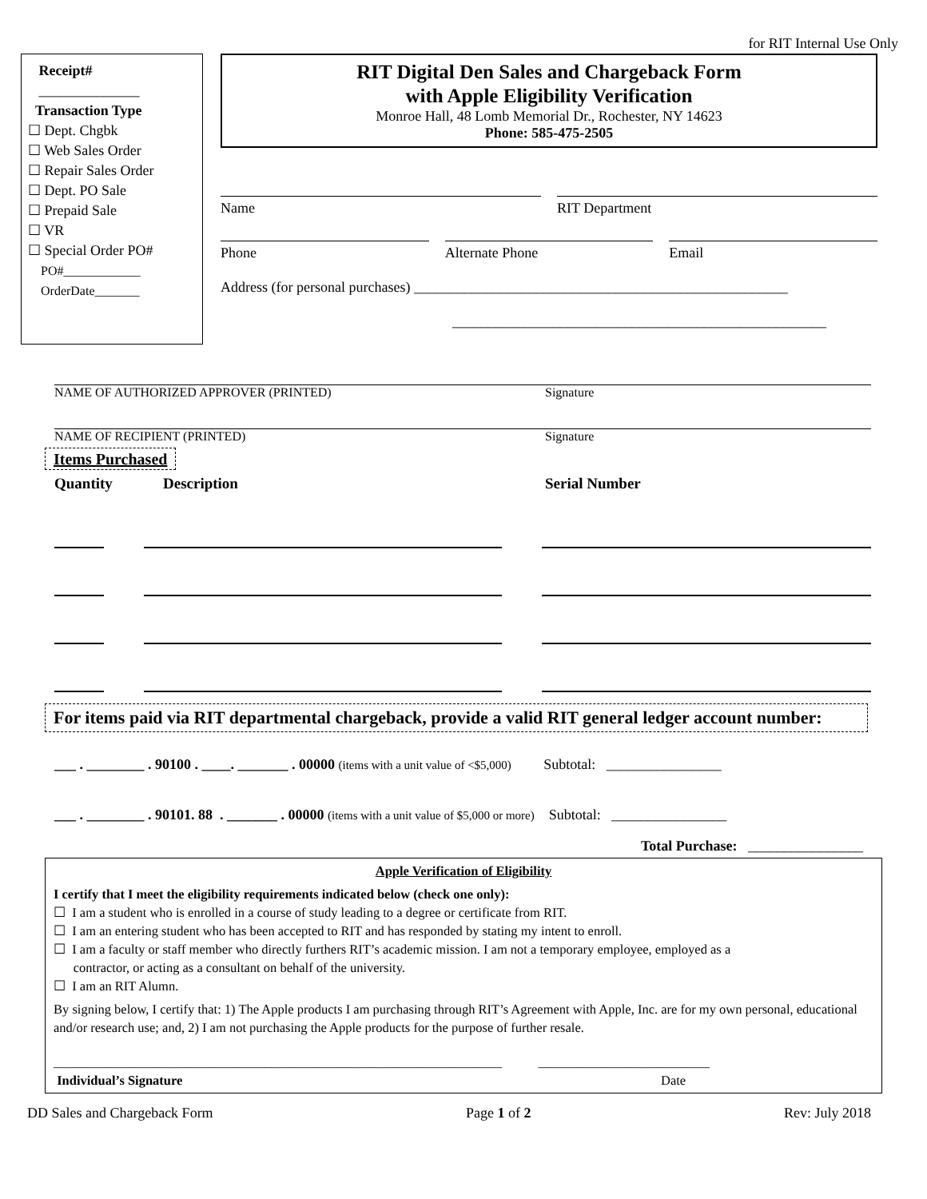for RIT Internal Use Only
Receipt#
______________
Transaction Type
☐ Dept. Chgbk
☐ Web Sales Order
☐ Repair Sales Order
☐ Dept. PO Sale
☐ Prepaid Sale
☐ VR
☐ Special Order PO#
PO#____________
OrderDate_______
RIT Digital Den Sales and Chargeback Form
with Apple Eligibility Verification
Monroe Hall, 48 Lomb Memorial Dr., Rochester, NY 14623
Phone: 585-475-2505
Name RIT Department
Phone Alternate Phone Email
Address (for personal purchases) ____________________________________________________
____________________________________________________
NAME OF AUTHORIZED APPROVER (PRINTED) Signature
NAME OF RECIPIENT (PRINTED) Signature
Items Purchased
Quantity Description Serial Number
For items paid via RIT departmental chargeback, provide a valid RIT general ledger account number:
___ . ________ . 90100 . ____. _______ . 00000 (items with a unit value of <$5,000) Subtotal: ________________
___ . ________ . 90101. 88 . _______ . 00000 (items with a unit value of $5,000 or more) Subtotal: ________________
Total Purchase: ________________
Apple Verification of Eligibility
I certify that I meet the eligibility requirements indicated below (check one only):
☐ I am a student who is enrolled in a course of study leading to a degree or certificate from RIT.
☐ I am an entering student who has been accepted to RIT and has responded by stating my intent to enroll.
☐ I am a faculty or staff member who directly furthers RIT’s academic mission. I am not a temporary employee, employed as a
contractor, or acting as a consultant on behalf of the university.
☐ I am an RIT Alumn.
By signing below, I certify that: 1) The Apple products I am purchasing through RIT’s Agreement with Apple, Inc. are for my own personal, educational and/or research use; and, 2) I am not purchasing the Apple products for the purpose of further resale.
____________________________________________________________________ __________________________
Individual’s Signature Date
DD Sales and Chargeback Form Page 1 of 2 Rev: July 2018